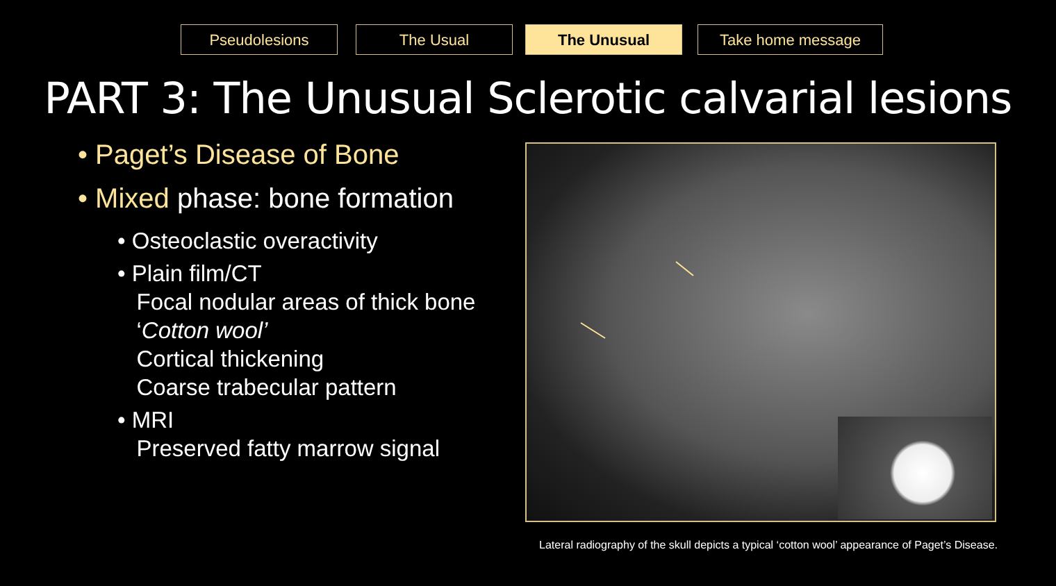Pseudolesions The Usual The Unusual Take home message
PART 3: The Unusual Sclerotic calvarial lesions
• Paget’s Disease of Bone
• Mixed phase: bone formation
• Osteoclastic overactivity
• Plain film/CT
Focal nodular areas of thick bone
‘Cotton wool’
Cortical thickening
Coarse trabecular pattern
• MRI
Preserved fatty marrow signal
Lateral radiography of the skull depicts a typical ‘cotton wool’ appearance of Paget’s Disease.